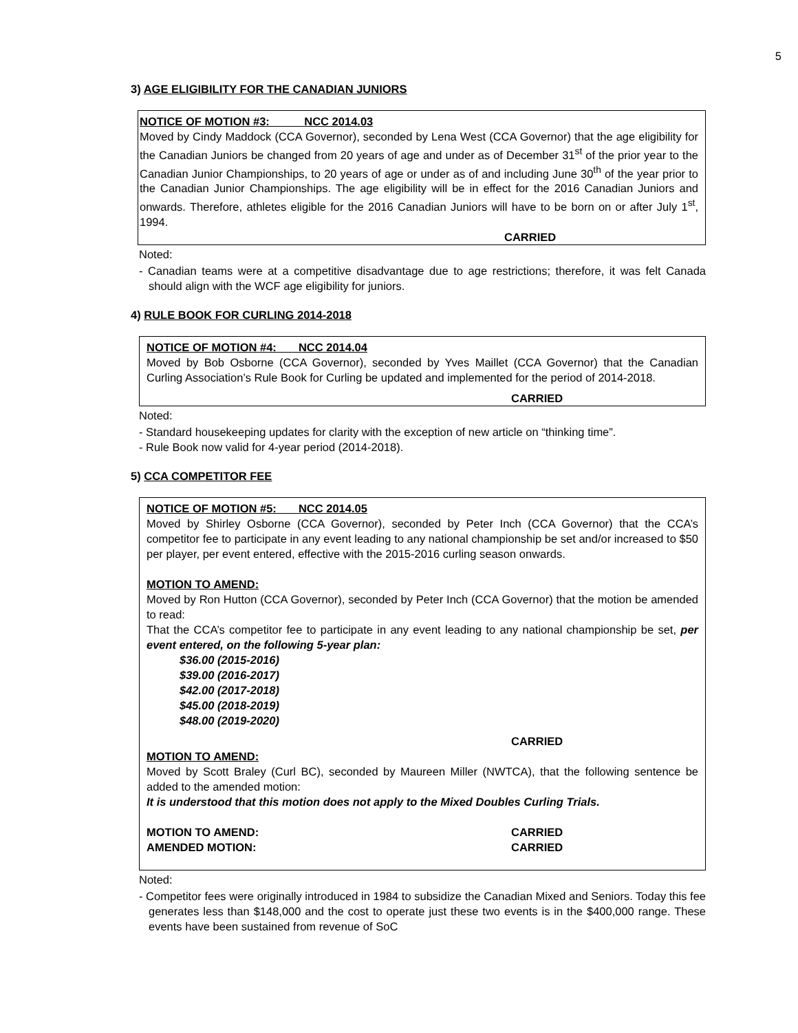5
3) AGE ELIGIBILITY FOR THE CANADIAN JUNIORS
NOTICE OF MOTION #3: NCC 2014.03
Moved by Cindy Maddock (CCA Governor), seconded by Lena West (CCA Governor) that the age eligibility for the Canadian Juniors be changed from 20 years of age and under as of December 31<sup>st</sup> of the prior year to the Canadian Junior Championships, to 20 years of age or under as of and including June 30<sup>th</sup> of the year prior to the Canadian Junior Championships. The age eligibility will be in effect for the 2016 Canadian Juniors and onwards. Therefore, athletes eligible for the 2016 Canadian Juniors will have to be born on or after July 1<sup>st</sup>, 1994.
CARRIED
Noted:
- Canadian teams were at a competitive disadvantage due to age restrictions; therefore, it was felt Canada should align with the WCF age eligibility for juniors.
4) RULE BOOK FOR CURLING 2014-2018
NOTICE OF MOTION #4: NCC 2014.04
Moved by Bob Osborne (CCA Governor), seconded by Yves Maillet (CCA Governor) that the Canadian Curling Association’s Rule Book for Curling be updated and implemented for the period of 2014-2018.
CARRIED
Noted:
- Standard housekeeping updates for clarity with the exception of new article on “thinking time”.
- Rule Book now valid for 4-year period (2014-2018).
5) CCA COMPETITOR FEE
NOTICE OF MOTION #5: NCC 2014.05
Moved by Shirley Osborne (CCA Governor), seconded by Peter Inch (CCA Governor) that the CCA’s competitor fee to participate in any event leading to any national championship be set and/or increased to $50 per player, per event entered, effective with the 2015-2016 curling season onwards.
MOTION TO AMEND:
Moved by Ron Hutton (CCA Governor), seconded by Peter Inch (CCA Governor) that the motion be amended to read:
That the CCA’s competitor fee to participate in any event leading to any national championship be set, per event entered, on the following 5-year plan:
$36.00 (2015-2016)
$39.00 (2016-2017)
$42.00 (2017-2018)
$45.00 (2018-2019)
$48.00 (2019-2020)
CARRIED
MOTION TO AMEND:
Moved by Scott Braley (Curl BC), seconded by Maureen Miller (NWTCA), that the following sentence be added to the amended motion:
It is understood that this motion does not apply to the Mixed Doubles Curling Trials.
MOTION TO AMEND: CARRIED
AMENDED MOTION: CARRIED
Noted:
- Competitor fees were originally introduced in 1984 to subsidize the Canadian Mixed and Seniors. Today this fee generates less than $148,000 and the cost to operate just these two events is in the $400,000 range. These events have been sustained from revenue of SoC